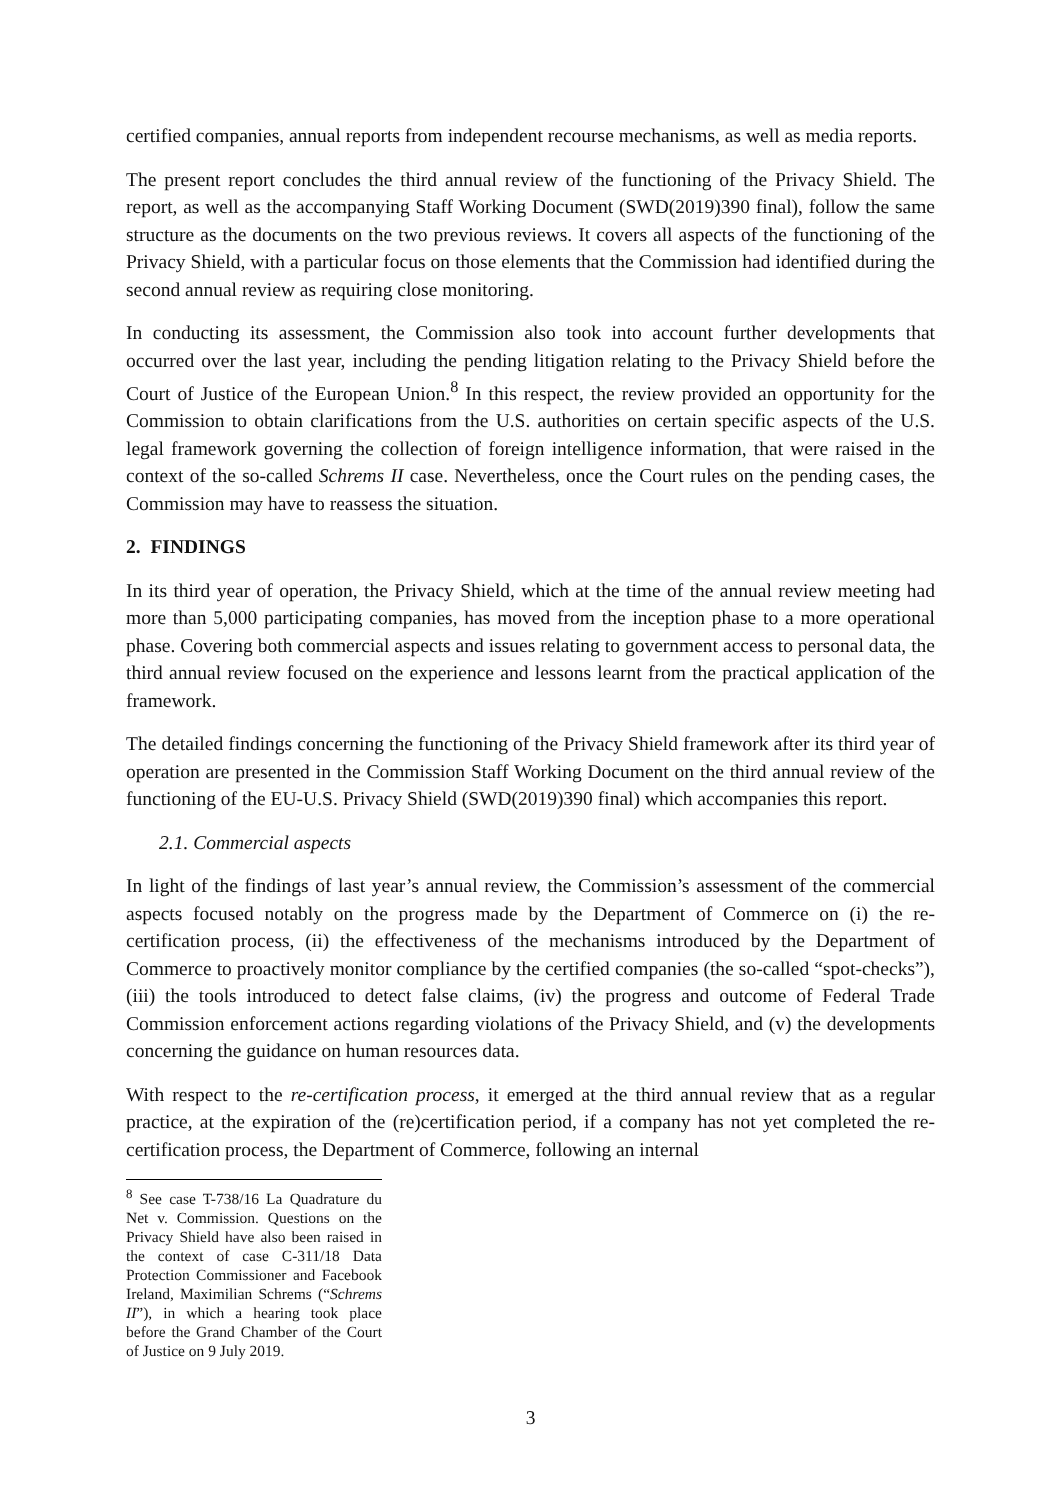certified companies, annual reports from independent recourse mechanisms, as well as media reports.
The present report concludes the third annual review of the functioning of the Privacy Shield. The report, as well as the accompanying Staff Working Document (SWD(2019)390 final), follow the same structure as the documents on the two previous reviews. It covers all aspects of the functioning of the Privacy Shield, with a particular focus on those elements that the Commission had identified during the second annual review as requiring close monitoring.
In conducting its assessment, the Commission also took into account further developments that occurred over the last year, including the pending litigation relating to the Privacy Shield before the Court of Justice of the European Union.<sup>8</sup> In this respect, the review provided an opportunity for the Commission to obtain clarifications from the U.S. authorities on certain specific aspects of the U.S. legal framework governing the collection of foreign intelligence information, that were raised in the context of the so-called Schrems II case. Nevertheless, once the Court rules on the pending cases, the Commission may have to reassess the situation.
2. FINDINGS
In its third year of operation, the Privacy Shield, which at the time of the annual review meeting had more than 5,000 participating companies, has moved from the inception phase to a more operational phase. Covering both commercial aspects and issues relating to government access to personal data, the third annual review focused on the experience and lessons learnt from the practical application of the framework.
The detailed findings concerning the functioning of the Privacy Shield framework after its third year of operation are presented in the Commission Staff Working Document on the third annual review of the functioning of the EU-U.S. Privacy Shield (SWD(2019)390 final) which accompanies this report.
2.1. Commercial aspects
In light of the findings of last year’s annual review, the Commission’s assessment of the commercial aspects focused notably on the progress made by the Department of Commerce on (i) the re-certification process, (ii) the effectiveness of the mechanisms introduced by the Department of Commerce to proactively monitor compliance by the certified companies (the so-called “spot-checks”), (iii) the tools introduced to detect false claims, (iv) the progress and outcome of Federal Trade Commission enforcement actions regarding violations of the Privacy Shield, and (v) the developments concerning the guidance on human resources data.
With respect to the re-certification process, it emerged at the third annual review that as a regular practice, at the expiration of the (re)certification period, if a company has not yet completed the re-certification process, the Department of Commerce, following an internal
<sup>8</sup> See case T-738/16 La Quadrature du Net v. Commission. Questions on the Privacy Shield have also been raised in the context of case C-311/18 Data Protection Commissioner and Facebook Ireland, Maximilian Schrems (“Schrems II”), in which a hearing took place before the Grand Chamber of the Court of Justice on 9 July 2019.
3